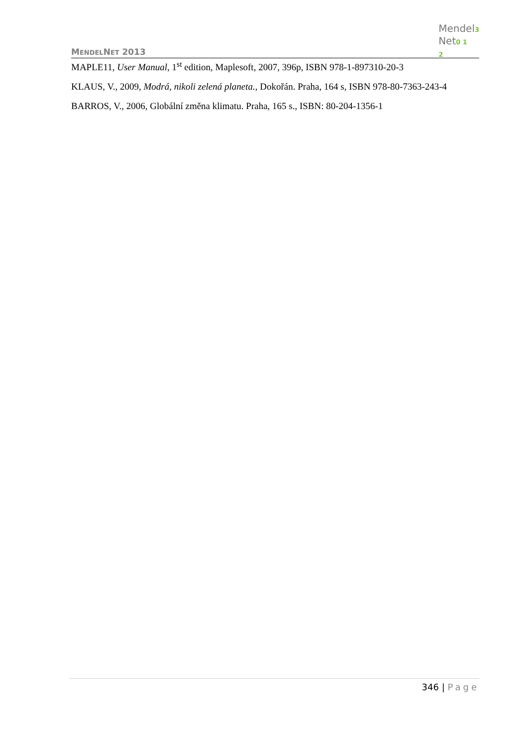MENDELNET 2013
Mendel3
Net0 1
2
MAPLE11, User Manual, 1<sup>st</sup> edition, Maplesoft, 2007, 396p, ISBN 978-1-897310-20-3
KLAUS, V., 2009, Modrá, nikoli zelená planeta., Dokořán. Praha, 164 s, ISBN 978-80-7363-243-4
BARROS, V., 2006, Globální změna klimatu. Praha, 165 s., ISBN: 80-204-1356-1
346 | Page